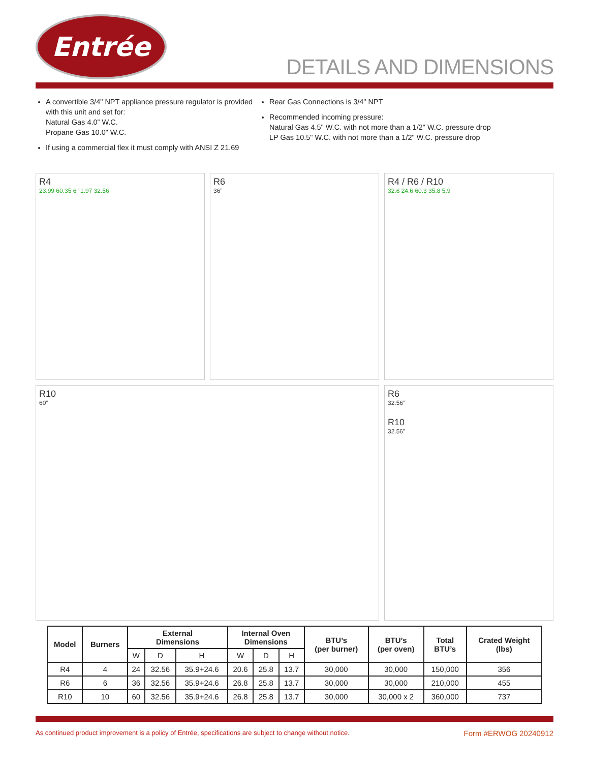Entrée
DETAILS AND DIMENSIONS
A convertible 3/4" NPT appliance pressure regulator is provided with this unit and set for:
Natural Gas 4.0” W.C.
Propane Gas 10.0" W.C.
If using a commercial flex it must comply with ANSI Z 21.69
Rear Gas Connections is 3/4" NPT
Recommended incoming pressure:
Natural Gas 4.5" W.C. with not more than a 1/2" W.C. pressure drop
LP Gas 10.5" W.C. with not more than a 1/2" W.C. pressure drop
R4
23.99 60.35 6" 1.97 32.56
R6
36”
R4 / R6 / R10
32.6 24.6 60.3 35.8 5.9
R10
60”
R6
32.56”
R10
32.56”
| Model | Burners | External Dimensions | | | Internal Oven Dimensions | | | BTU’s (per burner) | BTU’s (per oven) | Total BTU’s | Crated Weight (lbs) |
| --- | --- | --- | --- | --- | --- | --- | --- | --- | --- | --- | --- |
| | | W | D | H | W | D | H | | | | |
| R4 | 4 | 24 | 32.56 | 35.9+24.6 | 20.6 | 25.8 | 13.7 | 30,000 | 30,000 | 150,000 | 356 |
| R6 | 6 | 36 | 32.56 | 35.9+24.6 | 26.8 | 25.8 | 13.7 | 30,000 | 30,000 | 210,000 | 455 |
| R10 | 10 | 60 | 32.56 | 35.9+24.6 | 26.8 | 25.8 | 13.7 | 30,000 | 30,000 x 2 | 360,000 | 737 |
As continued product improvement is a policy of Entrée, specifications are subject to change without notice. Form #ERWOG 20240912